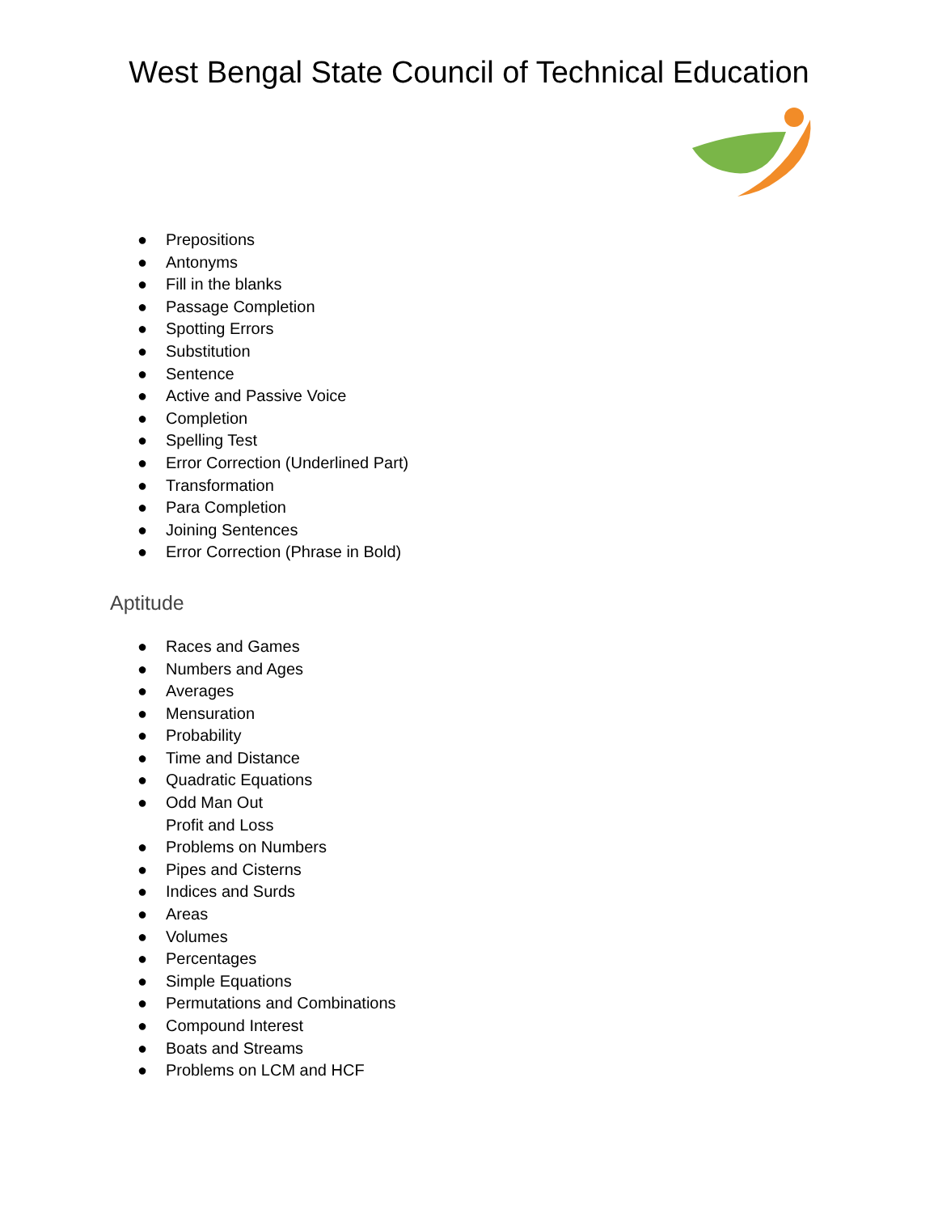West Bengal State Council of Technical Education
● Prepositions
● Antonyms
● Fill in the blanks
● Passage Completion
● Spotting Errors
● Substitution
● Sentence
● Active and Passive Voice
● Completion
● Spelling Test
● Error Correction (Underlined Part)
● Transformation
● Para Completion
● Joining Sentences
● Error Correction (Phrase in Bold)
Aptitude
● Races and Games
● Numbers and Ages
● Averages
● Mensuration
● Probability
● Time and Distance
● Quadratic Equations
● Odd Man Out
Profit and Loss
● Problems on Numbers
● Pipes and Cisterns
● Indices and Surds
● Areas
● Volumes
● Percentages
● Simple Equations
● Permutations and Combinations
● Compound Interest
● Boats and Streams
● Problems on LCM and HCF